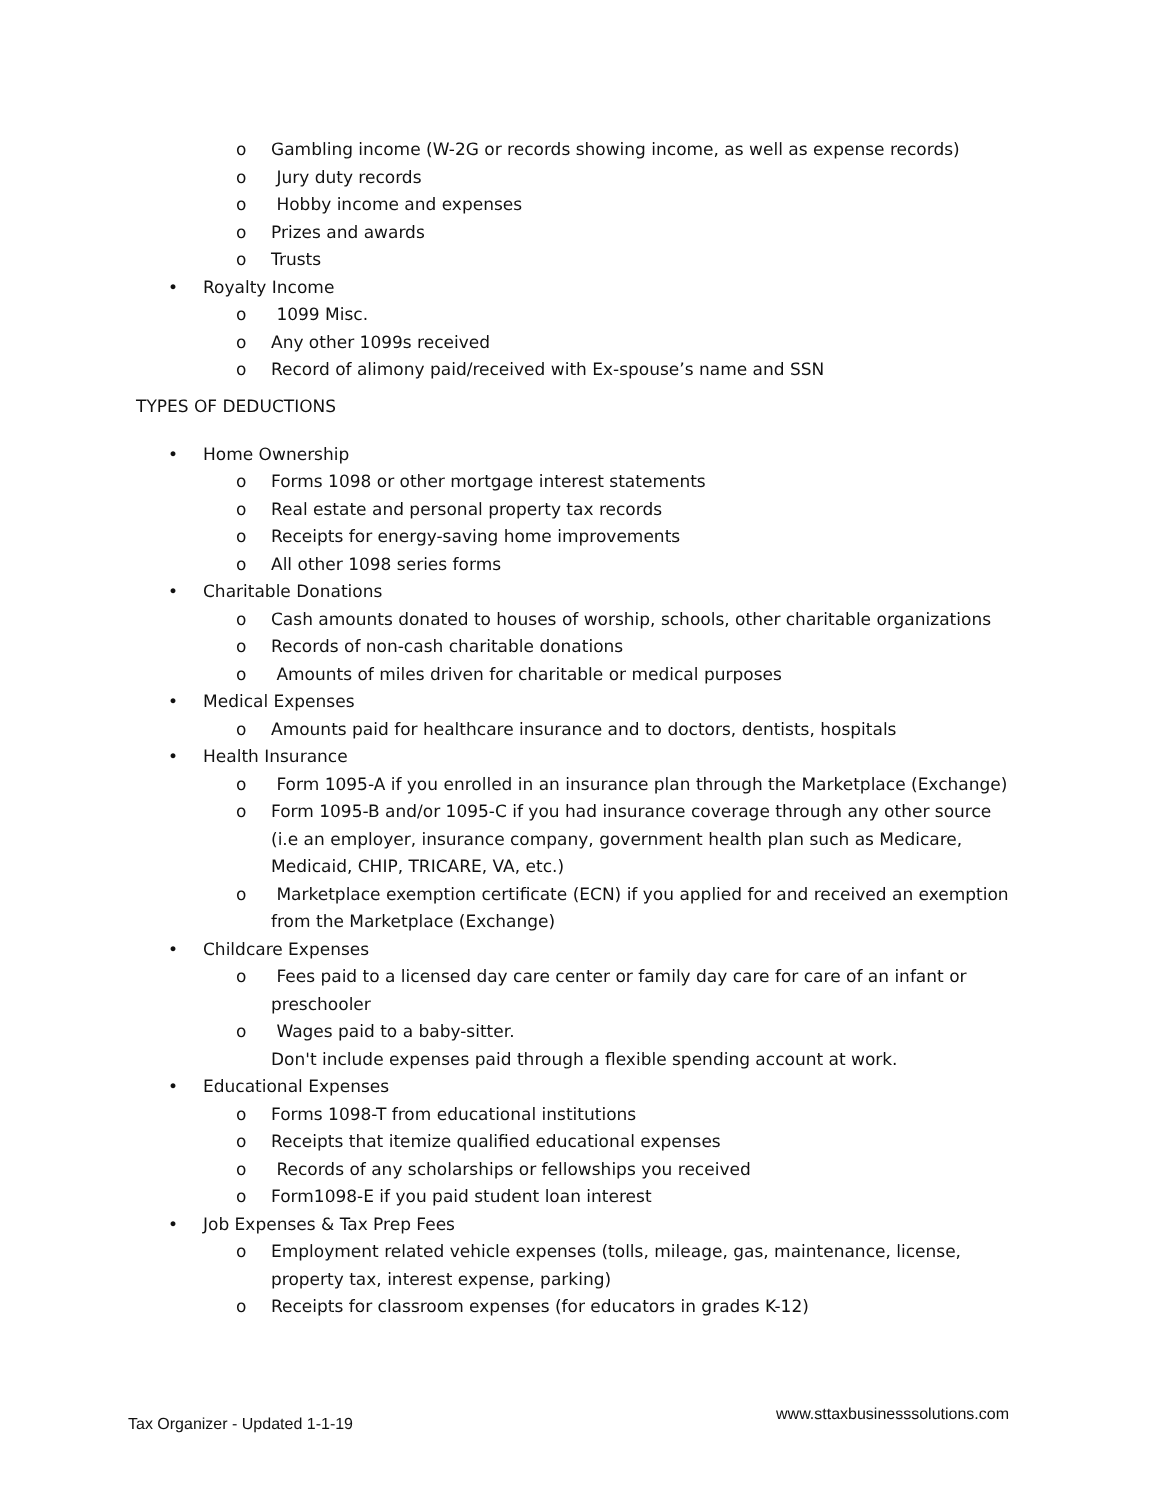o Gambling income (W-2G or records showing income, as well as expense records)
o Jury duty records
o Hobby income and expenses
o Prizes and awards
o Trusts
• Royalty Income
o 1099 Misc.
o Any other 1099s received
o Record of alimony paid/received with Ex-spouse’s name and SSN
TYPES OF DEDUCTIONS
• Home Ownership
o Forms 1098 or other mortgage interest statements
o Real estate and personal property tax records
o Receipts for energy-saving home improvements
o All other 1098 series forms
• Charitable Donations
o Cash amounts donated to houses of worship, schools, other charitable organizations
o Records of non-cash charitable donations
o Amounts of miles driven for charitable or medical purposes
• Medical Expenses
o Amounts paid for healthcare insurance and to doctors, dentists, hospitals
• Health Insurance
o Form 1095-A if you enrolled in an insurance plan through the Marketplace (Exchange)
o Form 1095-B and/or 1095-C if you had insurance coverage through any other source (i.e an employer, insurance company, government health plan such as Medicare, Medicaid, CHIP, TRICARE, VA, etc.)
o Marketplace exemption certificate (ECN) if you applied for and received an exemption from the Marketplace (Exchange)
• Childcare Expenses
o Fees paid to a licensed day care center or family day care for care of an infant or preschooler
o Wages paid to a baby-sitter.
Don't include expenses paid through a flexible spending account at work.
• Educational Expenses
o Forms 1098-T from educational institutions
o Receipts that itemize qualified educational expenses
o Records of any scholarships or fellowships you received
o Form1098-E if you paid student loan interest
• Job Expenses & Tax Prep Fees
o Employment related vehicle expenses (tolls, mileage, gas, maintenance, license, property tax, interest expense, parking)
o Receipts for classroom expenses (for educators in grades K-12)
Tax Organizer - Updated 1-1-19 www.sttaxbusinesssolutions.com